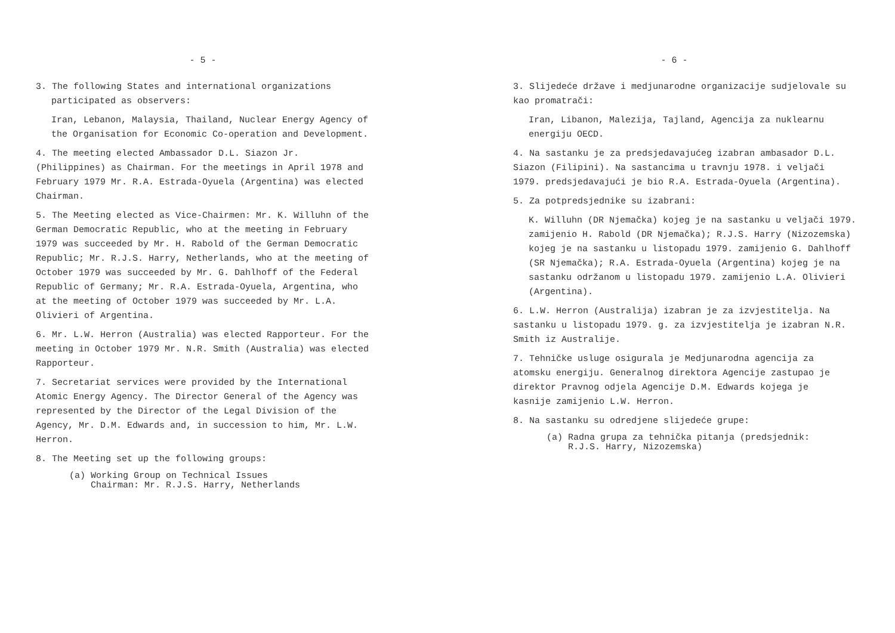- 5 -
3. The following States and international organizations
participated as observers:
Iran, Lebanon, Malaysia, Thailand, Nuclear Energy Agency of the Organisation for Economic Co-operation and Development.
4. The meeting elected Ambassador D.L. Siazon Jr. (Philippines) as Chairman. For the meetings in April 1978 and February 1979 Mr. R.A. Estrada-Oyuela (Argentina) was elected Chairman.
5. The Meeting elected as Vice-Chairmen: Mr. K. Willuhn of the German Democratic Republic, who at the meeting in February 1979 was succeeded by Mr. H. Rabold of the German Democratic Republic; Mr. R.J.S. Harry, Netherlands, who at the meeting of October 1979 was succeeded by Mr. G. Dahlhoff of the Federal Republic of Germany; Mr. R.A. Estrada-Oyuela, Argentina, who at the meeting of October 1979 was succeeded by Mr. L.A. Olivieri of Argentina.
6. Mr. L.W. Herron (Australia) was elected Rapporteur. For the meeting in October 1979 Mr. N.R. Smith (Australia) was elected Rapporteur.
7. Secretariat services were provided by the International Atomic Energy Agency. The Director General of the Agency was represented by the Director of the Legal Division of the Agency, Mr. D.M. Edwards and, in succession to him, Mr. L.W. Herron.
8. The Meeting set up the following groups:
(a) Working Group on Technical Issues
Chairman: Mr. R.J.S. Harry, Netherlands
- 6 -
3. Slijedeće države i medjunarodne organizacije sudjelovale su kao promatrači:
Iran, Libanon, Malezija, Tajland, Agencija za nuklearnu energiju OECD.
4. Na sastanku je za predsjedavajućeg izabran ambasador D.L. Siazon (Filipini). Na sastancima u travnju 1978. i veljači 1979. predsjedavajući je bio R.A. Estrada-Oyuela (Argentina).
5. Za potpredsjednike su izabrani:
K. Willuhn (DR Njemačka) kojeg je na sastanku u veljači 1979. zamijenio H. Rabold (DR Njemačka); R.J.S. Harry (Nizozemska) kojeg je na sastanku u listopadu 1979. zamijenio G. Dahlhoff (SR Njemačka); R.A. Estrada-Oyuela (Argentina) kojeg je na sastanku održanom u listopadu 1979. zamijenio L.A. Olivieri (Argentina).
6. L.W. Herron (Australija) izabran je za izvjestitelja. Na sastanku u listopadu 1979. g. za izvjestitelja je izabran N.R. Smith iz Australije.
7. Tehničke usluge osigurala je Medjunarodna agencija za atomsku energiju. Generalnog direktora Agencije zastupao je direktor Pravnog odjela Agencije D.M. Edwards kojega je kasnije zamijenio L.W. Herron.
8. Na sastanku su odredjene slijedeće grupe:
(a) Radna grupa za tehnička pitanja (predsjednik:
R.J.S. Harry, Nizozemska)